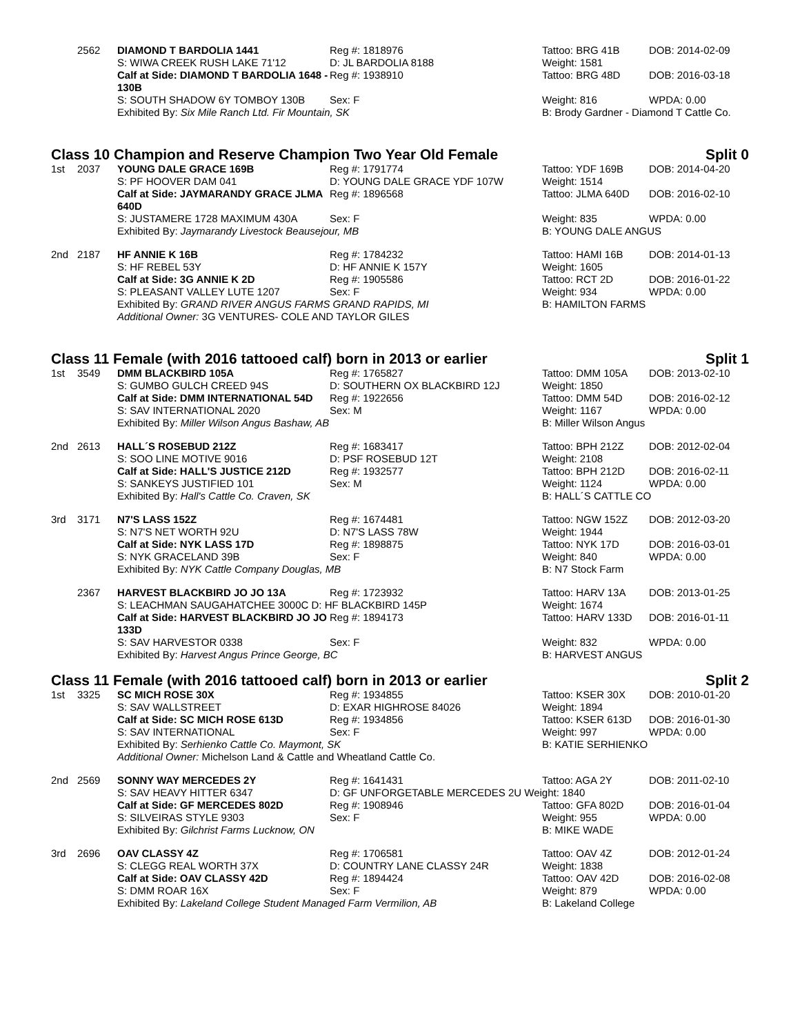| | 2562 | DIAMOND T BARDOLIA 1441 | Reg #: 1818976 | Tattoo: BRG 41B | DOB: 2014-02-09 |
| | | S: WIWA CREEK RUSH LAKE 71'12 | D: JL BARDOLIA 8188 | Weight: 1581 | |
| | | Calf at Side: DIAMOND T BARDOLIA 1648 - 130B | Reg #: 1938910 | Tattoo: BRG 48D | DOB: 2016-03-18 |
| | | S: SOUTH SHADOW 6Y TOMBOY 130B | Sex: F | Weight: 816 | WPDA: 0.00 |
| | | Exhibited By: Six Mile Ranch Ltd. Fir Mountain, SK | | B: Brody Gardner - Diamond T Cattle Co. | |
Class 10 Champion and Reserve Champion Two Year Old Female Split 0
| 1st | 2037 | YOUNG DALE GRACE 169B | Reg #: 1791774 | Tattoo: YDF 169B | DOB: 2014-04-20 |
| | | S: PF HOOVER DAM 041 | D: YOUNG DALE GRACE YDF 107W | Weight: 1514 | |
| | | Calf at Side: JAYMARANDY GRACE JLMA 640D | Reg #: 1896568 | Tattoo: JLMA 640D | DOB: 2016-02-10 |
| | | S: JUSTAMERE 1728 MAXIMUM 430A | Sex: F | Weight: 835 | WPDA: 0.00 |
| | | Exhibited By: Jaymarandy Livestock Beausejour, MB | | B: YOUNG DALE ANGUS | |
| 2nd | 2187 | HF ANNIE K 16B | Reg #: 1784232 | Tattoo: HAMI 16B | DOB: 2014-01-13 |
| | | S: HF REBEL 53Y | D: HF ANNIE K 157Y | Weight: 1605 | |
| | | Calf at Side: 3G ANNIE K 2D | Reg #: 1905586 | Tattoo: RCT 2D | DOB: 2016-01-22 |
| | | S: PLEASANT VALLEY LUTE 1207 | Sex: F | Weight: 934 | WPDA: 0.00 |
| | | Exhibited By: GRAND RIVER ANGUS FARMS GRAND RAPIDS, MI | | B: HAMILTON FARMS | |
| | | Additional Owner: 3G VENTURES- COLE AND TAYLOR GILES | | | |
Class 11 Female (with 2016 tattooed calf) born in 2013 or earlier Split 1
| 1st | 3549 | DMM BLACKBIRD 105A | Reg #: 1765827 | Tattoo: DMM 105A | DOB: 2013-02-10 |
| | | S: GUMBO GULCH CREED 94S | D: SOUTHERN OX BLACKBIRD 12J | Weight: 1850 | |
| | | Calf at Side: DMM INTERNATIONAL 54D | Reg #: 1922656 | Tattoo: DMM 54D | DOB: 2016-02-12 |
| | | S: SAV INTERNATIONAL 2020 | Sex: M | Weight: 1167 | WPDA: 0.00 |
| | | Exhibited By: Miller Wilson Angus Bashaw, AB | | B: Miller Wilson Angus | |
| 2nd | 2613 | HALL´S ROSEBUD 212Z | Reg #: 1683417 | Tattoo: BPH 212Z | DOB: 2012-02-04 |
| | | S: SOO LINE MOTIVE 9016 | D: PSF ROSEBUD 12T | Weight: 2108 | |
| | | Calf at Side: HALL'S JUSTICE 212D | Reg #: 1932577 | Tattoo: BPH 212D | DOB: 2016-02-11 |
| | | S: SANKEYS JUSTIFIED 101 | Sex: M | Weight: 1124 | WPDA: 0.00 |
| | | Exhibited By: Hall's Cattle Co. Craven, SK | | B: HALL´S CATTLE CO | |
| 3rd | 3171 | N7'S LASS 152Z | Reg #: 1674481 | Tattoo: NGW 152Z | DOB: 2012-03-20 |
| | | S: N7'S NET WORTH 92U | D: N7'S LASS 78W | Weight: 1944 | |
| | | Calf at Side: NYK LASS 17D | Reg #: 1898875 | Tattoo: NYK 17D | DOB: 2016-03-01 |
| | | S: NYK GRACELAND 39B | Sex: F | Weight: 840 | WPDA: 0.00 |
| | | Exhibited By: NYK Cattle Company Douglas, MB | | B: N7 Stock Farm | |
| | 2367 | HARVEST BLACKBIRD JO JO 13A | Reg #: 1723932 | Tattoo: HARV 13A | DOB: 2013-01-25 |
| | | S: LEACHMAN SAUGAHATCHEE 3000C D: HF BLACKBIRD 145P | | Weight: 1674 | |
| | | Calf at Side: HARVEST BLACKBIRD JO JO 133D | Reg #: 1894173 | Tattoo: HARV 133D | DOB: 2016-01-11 |
| | | S: SAV HARVESTOR 0338 | Sex: F | Weight: 832 | WPDA: 0.00 |
| | | Exhibited By: Harvest Angus Prince George, BC | | B: HARVEST ANGUS | |
Class 11 Female (with 2016 tattooed calf) born in 2013 or earlier Split 2
| 1st | 3325 | SC MICH ROSE 30X | Reg #: 1934855 | Tattoo: KSER 30X | DOB: 2010-01-20 |
| | | S: SAV WALLSTREET | D: EXAR HIGHROSE 84026 | Weight: 1894 | |
| | | Calf at Side: SC MICH ROSE 613D | Reg #: 1934856 | Tattoo: KSER 613D | DOB: 2016-01-30 |
| | | S: SAV INTERNATIONAL | Sex: F | Weight: 997 | WPDA: 0.00 |
| | | Exhibited By: Serhienko Cattle Co. Maymont, SK | | B: KATIE SERHIENKO | |
| | | Additional Owner: Michelson Land & Cattle and Wheatland Cattle Co. | | | |
| 2nd | 2569 | SONNY WAY MERCEDES 2Y | Reg #: 1641431 | Tattoo: AGA 2Y | DOB: 2011-02-10 |
| | | S: SAV HEAVY HITTER 6347 | D: GF UNFORGETABLE MERCEDES 2U Weight: 1840 | | |
| | | Calf at Side: GF MERCEDES 802D | Reg #: 1908946 | Tattoo: GFA 802D | DOB: 2016-01-04 |
| | | S: SILVEIRAS STYLE 9303 | Sex: F | Weight: 955 | WPDA: 0.00 |
| | | Exhibited By: Gilchrist Farms Lucknow, ON | | B: MIKE WADE | |
| 3rd | 2696 | OAV CLASSY 4Z | Reg #: 1706581 | Tattoo: OAV 4Z | DOB: 2012-01-24 |
| | | S: CLEGG REAL WORTH 37X | D: COUNTRY LANE CLASSY 24R | Weight: 1838 | |
| | | Calf at Side: OAV CLASSY 42D | Reg #: 1894424 | Tattoo: OAV 42D | DOB: 2016-02-08 |
| | | S: DMM ROAR 16X | Sex: F | Weight: 879 | WPDA: 0.00 |
| | | Exhibited By: Lakeland College Student Managed Farm Vermilion, AB | | B: Lakeland College | |